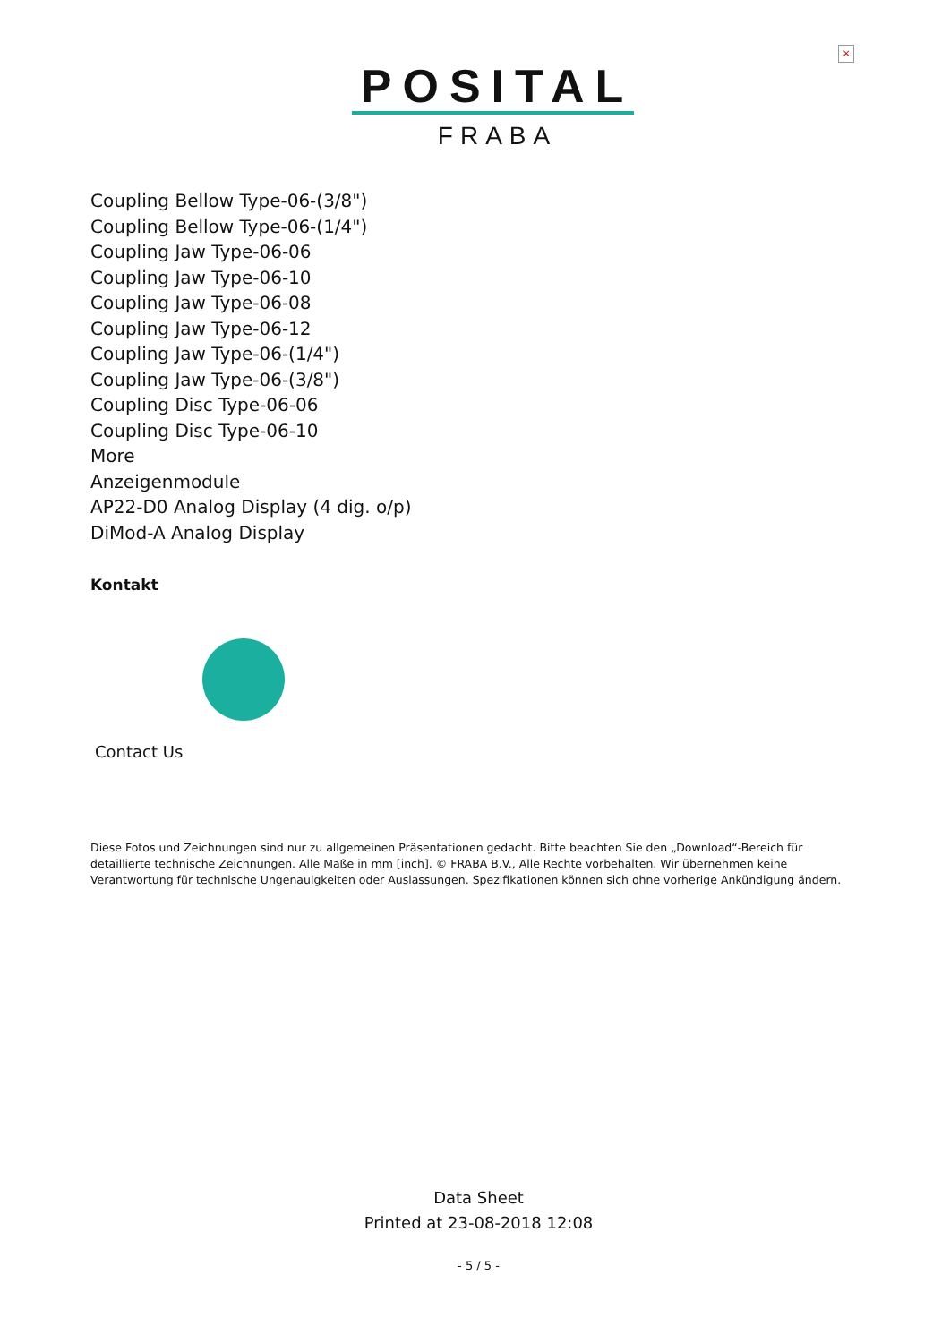×
POSITAL
FRABA
Coupling Bellow Type-06-(3/8")
Coupling Bellow Type-06-(1/4")
Coupling Jaw Type-06-06
Coupling Jaw Type-06-10
Coupling Jaw Type-06-08
Coupling Jaw Type-06-12
Coupling Jaw Type-06-(1/4")
Coupling Jaw Type-06-(3/8")
Coupling Disc Type-06-06
Coupling Disc Type-06-10
More
Anzeigenmodule
AP22-D0 Analog Display (4 dig. o/p)
DiMod-A Analog Display
Kontakt
Contact Us
Diese Fotos und Zeichnungen sind nur zu allgemeinen Präsentationen gedacht. Bitte beachten Sie den „Download“-Bereich für detaillierte technische Zeichnungen. Alle Maße in mm [inch]. © FRABA B.V., Alle Rechte vorbehalten. Wir übernehmen keine Verantwortung für technische Ungenauigkeiten oder Auslassungen. Spezifikationen können sich ohne vorherige Ankündigung ändern.
Data Sheet
Printed at 23-08-2018 12:08
- 5 / 5 -